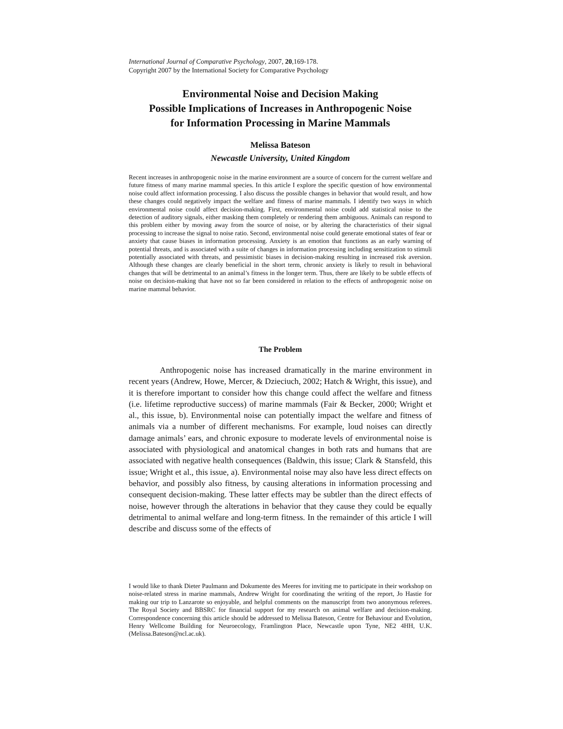International Journal of Comparative Psychology, 2007, 20,169-178.
Copyright 2007 by the International Society for Comparative Psychology
Environmental Noise and Decision Making
Possible Implications of Increases in Anthropogenic Noise
for Information Processing in Marine Mammals
Melissa Bateson
Newcastle University, United Kingdom
Recent increases in anthropogenic noise in the marine environment are a source of concern for the current welfare and future fitness of many marine mammal species. In this article I explore the specific question of how environmental noise could affect information processing. I also discuss the possible changes in behavior that would result, and how these changes could negatively impact the welfare and fitness of marine mammals. I identify two ways in which environmental noise could affect decision-making. First, environmental noise could add statistical noise to the detection of auditory signals, either masking them completely or rendering them ambiguous. Animals can respond to this problem either by moving away from the source of noise, or by altering the characteristics of their signal processing to increase the signal to noise ratio. Second, environmental noise could generate emotional states of fear or anxiety that cause biases in information processing. Anxiety is an emotion that functions as an early warning of potential threats, and is associated with a suite of changes in information processing including sensitization to stimuli potentially associated with threats, and pessimistic biases in decision-making resulting in increased risk aversion. Although these changes are clearly beneficial in the short term, chronic anxiety is likely to result in behavioral changes that will be detrimental to an animal’s fitness in the longer term. Thus, there are likely to be subtle effects of noise on decision-making that have not so far been considered in relation to the effects of anthropogenic noise on marine mammal behavior.
The Problem
Anthropogenic noise has increased dramatically in the marine environment in recent years (Andrew, Howe, Mercer, & Dzieciuch, 2002; Hatch & Wright, this issue), and it is therefore important to consider how this change could affect the welfare and fitness (i.e. lifetime reproductive success) of marine mammals (Fair & Becker, 2000; Wright et al., this issue, b). Environmental noise can potentially impact the welfare and fitness of animals via a number of different mechanisms. For example, loud noises can directly damage animals’ ears, and chronic exposure to moderate levels of environmental noise is associated with physiological and anatomical changes in both rats and humans that are associated with negative health consequences (Baldwin, this issue; Clark & Stansfeld, this issue; Wright et al., this issue, a). Environmental noise may also have less direct effects on behavior, and possibly also fitness, by causing alterations in information processing and consequent decision-making. These latter effects may be subtler than the direct effects of noise, however through the alterations in behavior that they cause they could be equally detrimental to animal welfare and long-term fitness. In the remainder of this article I will describe and discuss some of the effects of
I would like to thank Dieter Paulmann and Dokumente des Meeres for inviting me to participate in their workshop on noise-related stress in marine mammals, Andrew Wright for coordinating the writing of the report, Jo Hastie for making our trip to Lanzarote so enjoyable, and helpful comments on the manuscript from two anonymous referees. The Royal Society and BBSRC for financial support for my research on animal welfare and decision-making. Correspondence concerning this article should be addressed to Melissa Bateson, Centre for Behaviour and Evolution, Henry Wellcome Building for Neuroecology, Framlington Place, Newcastle upon Tyne, NE2 4HH, U.K. (Melissa.Bateson@ncl.ac.uk).